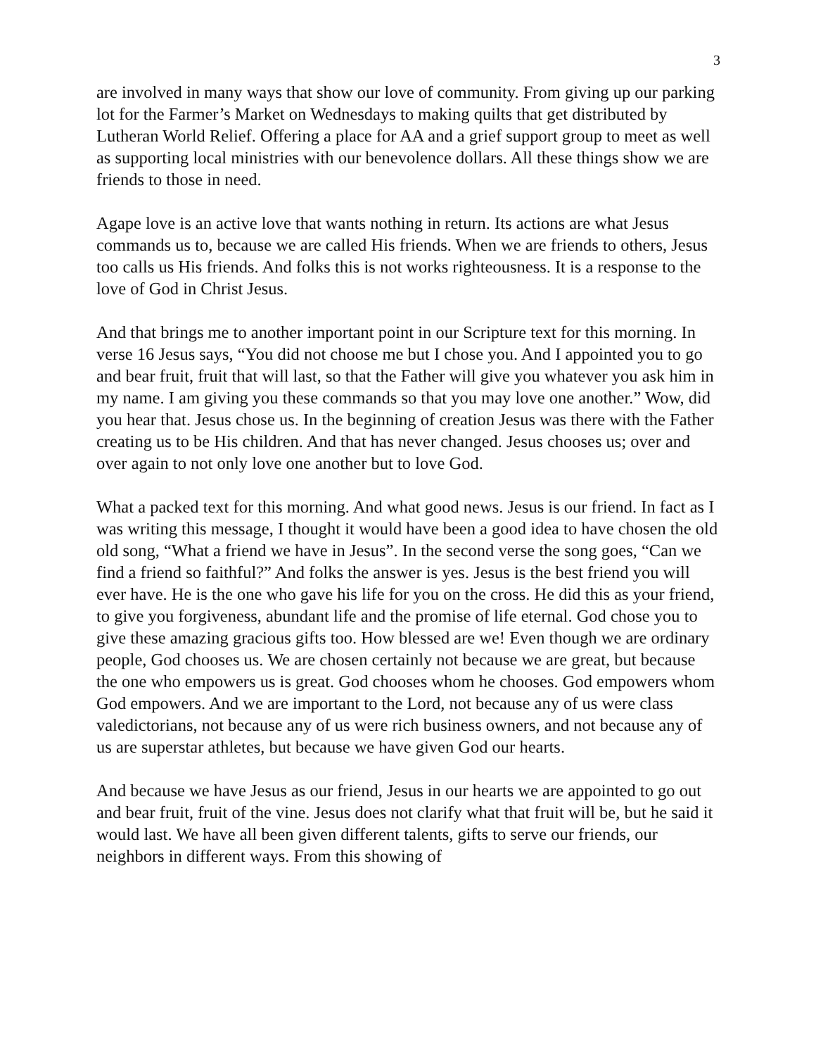3
are involved in many ways that show our love of community. From giving up our parking lot for the Farmer’s Market on Wednesdays to making quilts that get distributed by Lutheran World Relief. Offering a place for AA and a grief support group to meet as well as supporting local ministries with our benevolence dollars. All these things show we are friends to those in need.
Agape love is an active love that wants nothing in return. Its actions are what Jesus commands us to, because we are called His friends. When we are friends to others, Jesus too calls us His friends. And folks this is not works righteousness. It is a response to the love of God in Christ Jesus.
And that brings me to another important point in our Scripture text for this morning. In verse 16 Jesus says, “You did not choose me but I chose you. And I appointed you to go and bear fruit, fruit that will last, so that the Father will give you whatever you ask him in my name. I am giving you these commands so that you may love one another.” Wow, did you hear that. Jesus chose us. In the beginning of creation Jesus was there with the Father creating us to be His children. And that has never changed. Jesus chooses us; over and over again to not only love one another but to love God.
What a packed text for this morning. And what good news. Jesus is our friend. In fact as I was writing this message, I thought it would have been a good idea to have chosen the old old song, “What a friend we have in Jesus”. In the second verse the song goes, “Can we find a friend so faithful?” And folks the answer is yes. Jesus is the best friend you will ever have. He is the one who gave his life for you on the cross. He did this as your friend, to give you forgiveness, abundant life and the promise of life eternal. God chose you to give these amazing gracious gifts too. How blessed are we! Even though we are ordinary people, God chooses us. We are chosen certainly not because we are great, but because the one who empowers us is great. God chooses whom he chooses. God empowers whom God empowers. And we are important to the Lord, not because any of us were class valedictorians, not because any of us were rich business owners, and not because any of us are superstar athletes, but because we have given God our hearts.
And because we have Jesus as our friend, Jesus in our hearts we are appointed to go out and bear fruit, fruit of the vine. Jesus does not clarify what that fruit will be, but he said it would last. We have all been given different talents, gifts to serve our friends, our neighbors in different ways. From this showing of